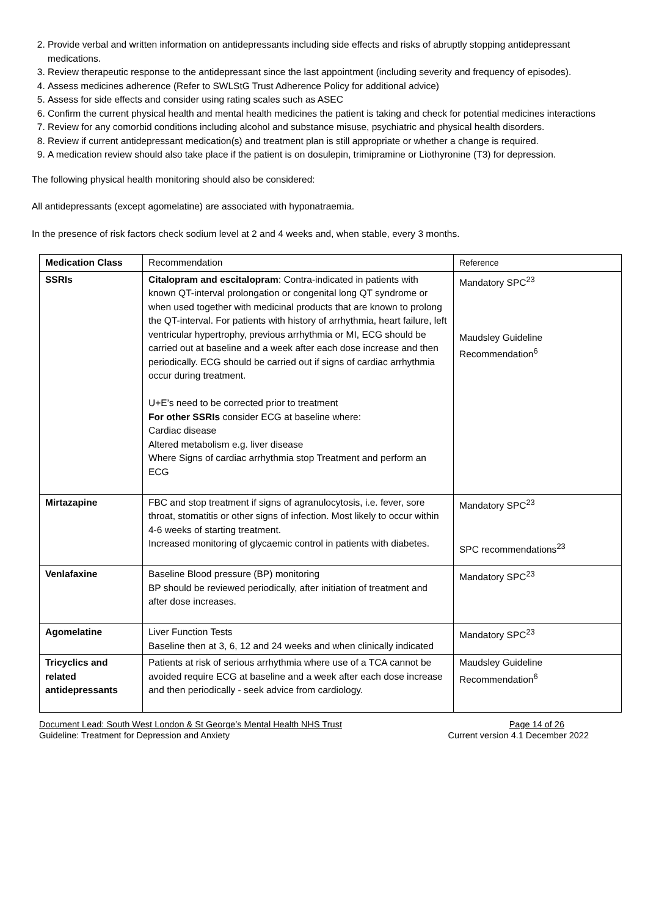2. Provide verbal and written information on antidepressants including side effects and risks of abruptly stopping antidepressant medications.
3. Review therapeutic response to the antidepressant since the last appointment (including severity and frequency of episodes).
4. Assess medicines adherence (Refer to SWLStG Trust Adherence Policy for additional advice)
5. Assess for side effects and consider using rating scales such as ASEC
6. Confirm the current physical health and mental health medicines the patient is taking and check for potential medicines interactions
7. Review for any comorbid conditions including alcohol and substance misuse, psychiatric and physical health disorders.
8. Review if current antidepressant medication(s) and treatment plan is still appropriate or whether a change is required.
9. A medication review should also take place if the patient is on dosulepin, trimipramine or Liothyronine (T3) for depression.
The following physical health monitoring should also be considered:
All antidepressants (except agomelatine) are associated with hyponatraemia.
In the presence of risk factors check sodium level at 2 and 4 weeks and, when stable, every 3 months.
| Medication Class | Recommendation | Reference |
| --- | --- | --- |
| SSRIs | Citalopram and escitalopram : Contra-indicated in patients with known QT-interval prolongation or congenital long QT syndrome or when used together with medicinal products that are known to prolong the QT-interval. For patients with history of arrhythmia, heart failure, left ventricular hypertrophy, previous arrhythmia or MI, ECG should be carried out at baseline and a week after each dose increase and then periodically. ECG should be carried out if signs of cardiac arrhythmia occur during treatment. U+E’s need to be corrected prior to treatment For other SSRIs consider ECG at baseline where: Cardiac disease Altered metabolism e.g. liver disease Where Signs of cardiac arrhythmia stop Treatment and perform an ECG | Mandatory SPC<sup>23</sup> Maudsley Guideline Recommendation<sup>6</sup> |
| Mirtazapine | FBC and stop treatment if signs of agranulocytosis, i.e. fever, sore throat, stomatitis or other signs of infection. Most likely to occur within 4-6 weeks of starting treatment. Increased monitoring of glycaemic control in patients with diabetes. | Mandatory SPC<sup>23</sup> SPC recommendations<sup>23</sup> |
| Venlafaxine | Baseline Blood pressure (BP) monitoring BP should be reviewed periodically, after initiation of treatment and after dose increases. | Mandatory SPC<sup>23</sup> |
| Agomelatine | Liver Function Tests Baseline then at 3, 6, 12 and 24 weeks and when clinically indicated | Mandatory SPC<sup>23</sup> |
| Tricyclics and related antidepressants | Patients at risk of serious arrhythmia where use of a TCA cannot be avoided require ECG at baseline and a week after each dose increase and then periodically - seek advice from cardiology. | Maudsley Guideline Recommendation<sup>6</sup> |
Document Lead: South West London & St George’s Mental Health NHS Trust Page 14 of 26
Guideline: Treatment for Depression and Anxiety Current version 4.1 December 2022